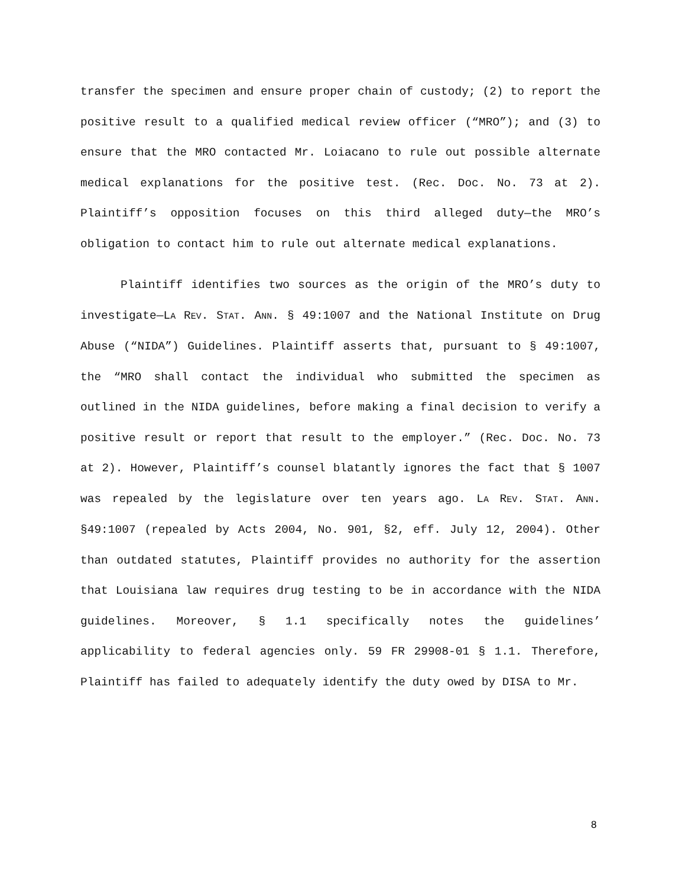transfer the specimen and ensure proper chain of custody; (2) to report the positive result to a qualified medical review officer (“MRO”); and (3) to ensure that the MRO contacted Mr. Loiacano to rule out possible alternate medical explanations for the positive test. (Rec. Doc. No. 73 at 2). Plaintiff’s opposition focuses on this third alleged duty—the MRO’s obligation to contact him to rule out alternate medical explanations.
Plaintiff identifies two sources as the origin of the MRO’s duty to investigate—LA REV. STAT. ANN. § 49:1007 and the National Institute on Drug Abuse (“NIDA”) Guidelines. Plaintiff asserts that, pursuant to § 49:1007, the “MRO shall contact the individual who submitted the specimen as outlined in the NIDA guidelines, before making a final decision to verify a positive result or report that result to the employer.” (Rec. Doc. No. 73 at 2). However, Plaintiff’s counsel blatantly ignores the fact that § 1007 was repealed by the legislature over ten years ago. LA REV. STAT. ANN. §49:1007 (repealed by Acts 2004, No. 901, §2, eff. July 12, 2004). Other than outdated statutes, Plaintiff provides no authority for the assertion that Louisiana law requires drug testing to be in accordance with the NIDA guidelines. Moreover, § 1.1 specifically notes the guidelines’ applicability to federal agencies only. 59 FR 29908-01 § 1.1. Therefore, Plaintiff has failed to adequately identify the duty owed by DISA to Mr.
8